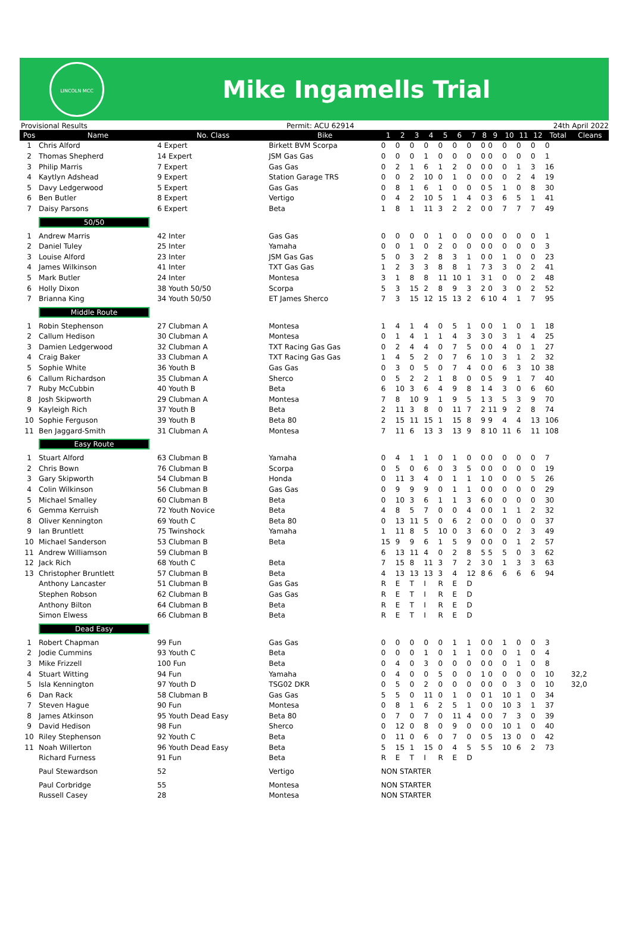LINCOLN MCC
Mike Ingamells Trial
Provisional Results Permit: ACU 62914 24th April 2022
| Pos | Name | No. Class | Bike | 1 | 2 | 3 | 4 | 5 | 6 | 7 | 8 | 9 | 10 | 11 | 12 | Total | Cleans |
| --- | --- | --- | --- | --- | --- | --- | --- | --- | --- | --- | --- | --- | --- | --- | --- | --- | --- |
| 1 | Chris Alford | 4 Expert | Birkett BVM Scorpa | 0 | 0 | 0 | 0 | 0 | 0 | 0 | 0 | 0 | 0 | 0 | 0 | 0 | |
| 2 | Thomas Shepherd | 14 Expert | JSM Gas Gas | 0 | 0 | 0 | 1 | 0 | 0 | 0 | 0 | 0 | 0 | 0 | 0 | 1 | |
| 3 | Philip Marris | 7 Expert | Gas Gas | 0 | 2 | 1 | 6 | 1 | 2 | 0 | 0 | 0 | 0 | 1 | 3 | 16 | |
| 4 | Kaytlyn Adshead | 9 Expert | Station Garage TRS | 0 | 0 | 2 | 10 | 0 | 1 | 0 | 0 | 0 | 0 | 2 | 4 | 19 | |
| 5 | Davy Ledgerwood | 5 Expert | Gas Gas | 0 | 8 | 1 | 6 | 1 | 0 | 0 | 0 | 5 | 1 | 0 | 8 | 30 | |
| 6 | Ben Butler | 8 Expert | Vertigo | 0 | 4 | 2 | 10 | 5 | 1 | 4 | 0 | 3 | 6 | 5 | 1 | 41 | |
| 7 | Daisy Parsons | 6 Expert | Beta | 1 | 8 | 1 | 11 | 3 | 2 | 2 | 0 | 0 | 7 | 7 | 7 | 49 | |
| | 50/50 | | | | | | | | | | | | | | | | |
| 1 | Andrew Marris | 42 Inter | Gas Gas | 0 | 0 | 0 | 0 | 1 | 0 | 0 | 0 | 0 | 0 | 0 | 0 | 1 | |
| 2 | Daniel Tuley | 25 Inter | Yamaha | 0 | 0 | 1 | 0 | 2 | 0 | 0 | 0 | 0 | 0 | 0 | 0 | 3 | |
| 3 | Louise Alford | 23 Inter | JSM Gas Gas | 5 | 0 | 3 | 2 | 8 | 3 | 1 | 0 | 0 | 1 | 0 | 0 | 23 | |
| 4 | James Wilkinson | 41 Inter | TXT Gas Gas | 1 | 2 | 3 | 3 | 8 | 8 | 1 | 7 | 3 | 3 | 0 | 2 | 41 | |
| 5 | Mark Butler | 24 Inter | Montesa | 3 | 1 | 8 | 8 | 11 | 10 | 1 | 3 | 1 | 0 | 0 | 2 | 48 | |
| 6 | Holly Dixon | 38 Youth 50/50 | Scorpa | 5 | 3 | 15 | 2 | 8 | 9 | 3 | 2 | 0 | 3 | 0 | 2 | 52 | |
| 7 | Brianna King | 34 Youth 50/50 | ET James Sherco | 7 | 3 | 15 | 12 | 15 | 13 | 2 | 6 | 10 | 4 | 1 | 7 | 95 | |
| | Middle Route | | | | | | | | | | | | | | | | |
| 1 | Robin Stephenson | 27 Clubman A | Montesa | 1 | 4 | 1 | 4 | 0 | 5 | 1 | 0 | 0 | 1 | 0 | 1 | 18 | |
| 2 | Callum Hedison | 30 Clubman A | Montesa | 0 | 1 | 4 | 1 | 1 | 4 | 3 | 3 | 0 | 3 | 1 | 4 | 25 | |
| 3 | Damien Ledgerwood | 32 Clubman A | TXT Racing Gas Gas | 0 | 2 | 4 | 4 | 0 | 7 | 5 | 0 | 0 | 4 | 0 | 1 | 27 | |
| 4 | Craig Baker | 33 Clubman A | TXT Racing Gas Gas | 1 | 4 | 5 | 2 | 0 | 7 | 6 | 1 | 0 | 3 | 1 | 2 | 32 | |
| 5 | Sophie White | 36 Youth B | Gas Gas | 0 | 3 | 0 | 5 | 0 | 7 | 4 | 0 | 0 | 6 | 3 | 10 | 38 | |
| 6 | Callum Richardson | 35 Clubman A | Sherco | 0 | 5 | 2 | 2 | 1 | 8 | 0 | 0 | 5 | 9 | 1 | 7 | 40 | |
| 7 | Ruby McCubbin | 40 Youth B | Beta | 6 | 10 | 3 | 6 | 4 | 9 | 8 | 1 | 4 | 3 | 0 | 6 | 60 | |
| 8 | Josh Skipworth | 29 Clubman A | Montesa | 7 | 8 | 10 | 9 | 1 | 9 | 5 | 1 | 3 | 5 | 3 | 9 | 70 | |
| 9 | Kayleigh Rich | 37 Youth B | Beta | 2 | 11 | 3 | 8 | 0 | 11 | 7 | 2 | 11 | 9 | 2 | 8 | 74 | |
| 10 | Sophie Ferguson | 39 Youth B | Beta 80 | 2 | 15 | 11 | 15 | 1 | 15 | 8 | 9 | 9 | 4 | 4 | 13 | 106 | |
| 11 | Ben Jaggard-Smith | 31 Clubman A | Montesa | 7 | 11 | 6 | 13 | 3 | 13 | 9 | 8 | 10 | 11 | 6 | 11 | 108 | |
| | Easy Route | | | | | | | | | | | | | | | | |
| 1 | Stuart Alford | 63 Clubman B | Yamaha | 0 | 4 | 1 | 1 | 0 | 1 | 0 | 0 | 0 | 0 | 0 | 0 | 7 | |
| 2 | Chris Bown | 76 Clubman B | Scorpa | 0 | 5 | 0 | 6 | 0 | 3 | 5 | 0 | 0 | 0 | 0 | 0 | 19 | |
| 3 | Gary Skipworth | 54 Clubman B | Honda | 0 | 11 | 3 | 4 | 0 | 1 | 1 | 1 | 0 | 0 | 0 | 5 | 26 | |
| 4 | Colin Wilkinson | 56 Clubman B | Gas Gas | 0 | 9 | 9 | 9 | 0 | 1 | 1 | 0 | 0 | 0 | 0 | 0 | 29 | |
| 5 | Michael Smalley | 60 Clubman B | Beta | 0 | 10 | 3 | 6 | 1 | 1 | 3 | 6 | 0 | 0 | 0 | 0 | 30 | |
| 6 | Gemma Kerruish | 72 Youth Novice | Beta | 4 | 8 | 5 | 7 | 0 | 0 | 4 | 0 | 0 | 1 | 1 | 2 | 32 | |
| 8 | Oliver Kennington | 69 Youth C | Beta 80 | 0 | 13 | 11 | 5 | 0 | 6 | 2 | 0 | 0 | 0 | 0 | 0 | 37 | |
| 9 | Ian Bruntlett | 75 Twinshock | Yamaha | 1 | 11 | 8 | 5 | 10 | 0 | 3 | 6 | 0 | 0 | 2 | 3 | 49 | |
| 10 | Michael Sanderson | 53 Clubman B | Beta | 15 | 9 | 9 | 6 | 1 | 5 | 9 | 0 | 0 | 0 | 1 | 2 | 57 | |
| 11 | Andrew Williamson | 59 Clubman B | | 6 | 13 | 11 | 4 | 0 | 2 | 8 | 5 | 5 | 5 | 0 | 3 | 62 | |
| 12 | Jack Rich | 68 Youth C | Beta | 7 | 15 | 8 | 11 | 3 | 7 | 2 | 3 | 0 | 1 | 3 | 3 | 63 | |
| 13 | Christopher Bruntlett | 57 Clubman B | Beta | 4 | 13 | 13 | 13 | 3 | 4 | 12 | 8 | 6 | 6 | 6 | 6 | 94 | |
| | Anthony Lancaster | 51 Clubman B | Gas Gas | R | E | T | I | R | E | D | | | | | | | |
| | Stephen Robson | 62 Clubman B | Gas Gas | R | E | T | I | R | E | D | | | | | | | |
| | Anthony Bilton | 64 Clubman B | Beta | R | E | T | I | R | E | D | | | | | | | |
| | Simon Elwess | 66 Clubman B | Beta | R | E | T | I | R | E | D | | | | | | | |
| | Dead Easy | | | | | | | | | | | | | | | | |
| 1 | Robert Chapman | 99 Fun | Gas Gas | 0 | 0 | 0 | 0 | 0 | 1 | 1 | 0 | 0 | 1 | 0 | 0 | 3 | |
| 2 | Jodie Cummins | 93 Youth C | Beta | 0 | 0 | 0 | 1 | 0 | 1 | 1 | 0 | 0 | 0 | 1 | 0 | 4 | |
| 3 | Mike Frizzell | 100 Fun | Beta | 0 | 4 | 0 | 3 | 0 | 0 | 0 | 0 | 0 | 0 | 1 | 0 | 8 | |
| 4 | Stuart Witting | 94 Fun | Yamaha | 0 | 4 | 0 | 0 | 5 | 0 | 0 | 1 | 0 | 0 | 0 | 0 | 10 | 32,2 |
| 5 | Isla Kennington | 97 Youth D | TSG02 DKR | 0 | 5 | 0 | 2 | 0 | 0 | 0 | 0 | 0 | 0 | 3 | 0 | 10 | 32,0 |
| 6 | Dan Rack | 58 Clubman B | Gas Gas | 5 | 5 | 0 | 11 | 0 | 1 | 0 | 0 | 1 | 10 | 1 | 0 | 34 | |
| 7 | Steven Hague | 90 Fun | Montesa | 0 | 8 | 1 | 6 | 2 | 5 | 1 | 0 | 0 | 10 | 3 | 1 | 37 | |
| 8 | James Atkinson | 95 Youth Dead Easy | Beta 80 | 0 | 7 | 0 | 7 | 0 | 11 | 4 | 0 | 0 | 7 | 3 | 0 | 39 | |
| 9 | David Hedison | 98 Fun | Sherco | 0 | 12 | 0 | 8 | 0 | 9 | 0 | 0 | 0 | 10 | 1 | 0 | 40 | |
| 10 | Riley Stephenson | 92 Youth C | Beta | 0 | 11 | 0 | 6 | 0 | 7 | 0 | 0 | 5 | 13 | 0 | 0 | 42 | |
| 11 | Noah Willerton | 96 Youth Dead Easy | Beta | 5 | 15 | 1 | 15 | 0 | 4 | 5 | 5 | 5 | 10 | 6 | 2 | 73 | |
| | Richard Furness | 91 Fun | Beta | R | E | T | I | R | E | D | | | | | | | |
| | Paul Stewardson | 52 | Vertigo | NON STARTER | | | | | | | | | | | | | |
| | Paul Corbridge | 55 | Montesa | NON STARTER | | | | | | | | | | | | | |
| | Russell Casey | 28 | Montesa | NON STARTER | | | | | | | | | | | | | |